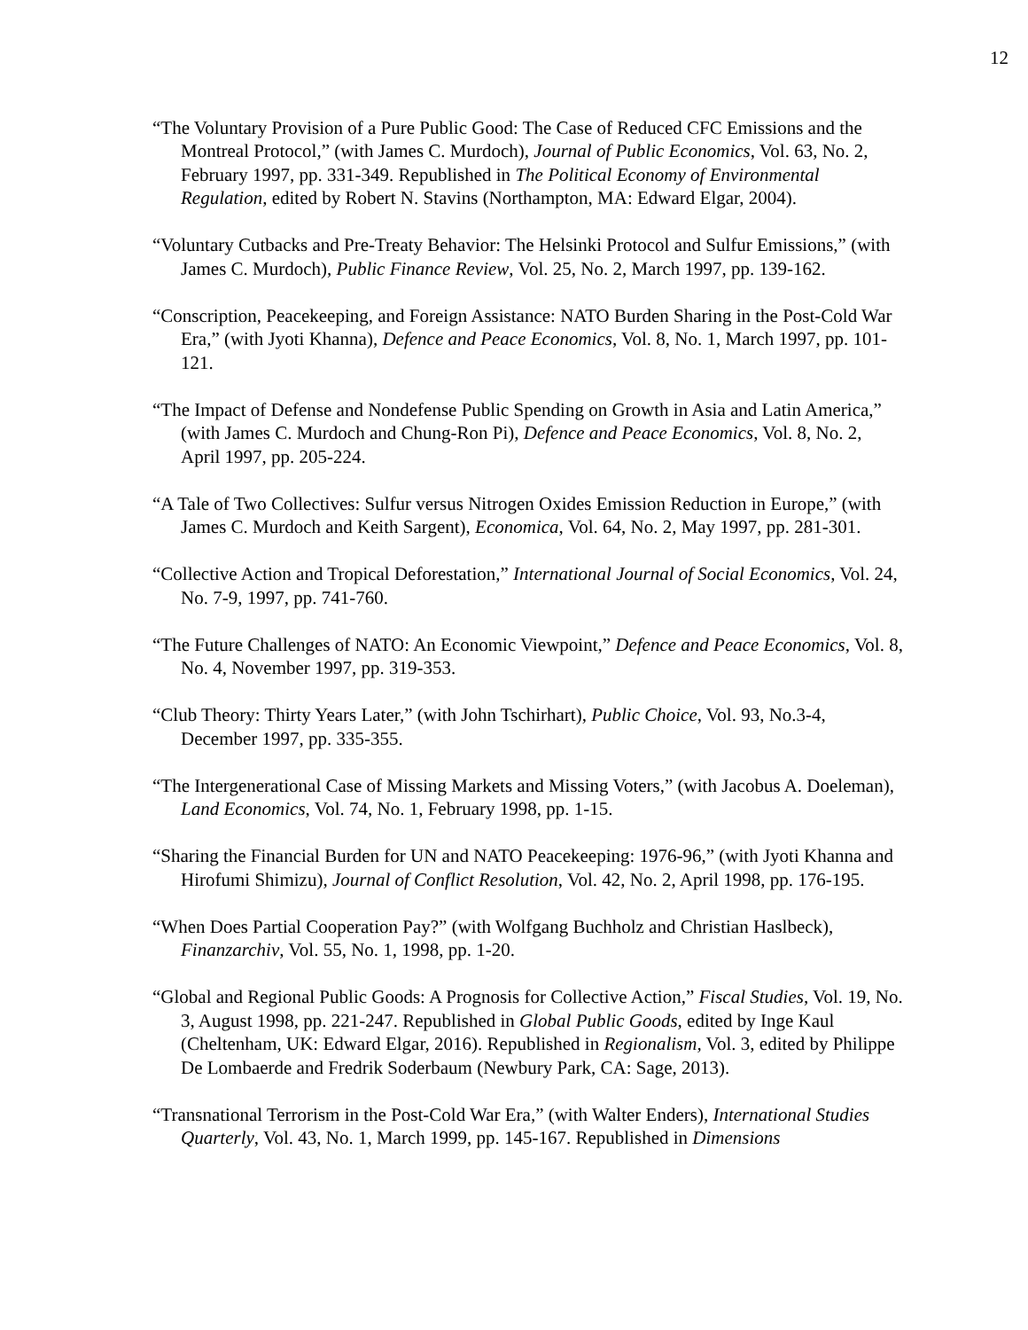12
“The Voluntary Provision of a Pure Public Good: The Case of Reduced CFC Emissions and the Montreal Protocol,” (with James C. Murdoch), Journal of Public Economics, Vol. 63, No. 2, February 1997, pp. 331-349. Republished in The Political Economy of Environmental Regulation, edited by Robert N. Stavins (Northampton, MA: Edward Elgar, 2004).
“Voluntary Cutbacks and Pre-Treaty Behavior: The Helsinki Protocol and Sulfur Emissions,” (with James C. Murdoch), Public Finance Review, Vol. 25, No. 2, March 1997, pp. 139-162.
“Conscription, Peacekeeping, and Foreign Assistance: NATO Burden Sharing in the Post-Cold War Era,” (with Jyoti Khanna), Defence and Peace Economics, Vol. 8, No. 1, March 1997, pp. 101-121.
“The Impact of Defense and Nondefense Public Spending on Growth in Asia and Latin America,” (with James C. Murdoch and Chung-Ron Pi), Defence and Peace Economics, Vol. 8, No. 2, April 1997, pp. 205-224.
“A Tale of Two Collectives: Sulfur versus Nitrogen Oxides Emission Reduction in Europe,” (with James C. Murdoch and Keith Sargent), Economica, Vol. 64, No. 2, May 1997, pp. 281-301.
“Collective Action and Tropical Deforestation,” International Journal of Social Economics, Vol. 24, No. 7-9, 1997, pp. 741-760.
“The Future Challenges of NATO: An Economic Viewpoint,” Defence and Peace Economics, Vol. 8, No. 4, November 1997, pp. 319-353.
“Club Theory: Thirty Years Later,” (with John Tschirhart), Public Choice, Vol. 93, No.3-4, December 1997, pp. 335-355.
“The Intergenerational Case of Missing Markets and Missing Voters,” (with Jacobus A. Doeleman), Land Economics, Vol. 74, No. 1, February 1998, pp. 1-15.
“Sharing the Financial Burden for UN and NATO Peacekeeping: 1976-96,” (with Jyoti Khanna and Hirofumi Shimizu), Journal of Conflict Resolution, Vol. 42, No. 2, April 1998, pp. 176-195.
“When Does Partial Cooperation Pay?” (with Wolfgang Buchholz and Christian Haslbeck), Finanzarchiv, Vol. 55, No. 1, 1998, pp. 1-20.
“Global and Regional Public Goods: A Prognosis for Collective Action,” Fiscal Studies, Vol. 19, No. 3, August 1998, pp. 221-247. Republished in Global Public Goods, edited by Inge Kaul (Cheltenham, UK: Edward Elgar, 2016). Republished in Regionalism, Vol. 3, edited by Philippe De Lombaerde and Fredrik Soderbaum (Newbury Park, CA: Sage, 2013).
“Transnational Terrorism in the Post-Cold War Era,” (with Walter Enders), International Studies Quarterly, Vol. 43, No. 1, March 1999, pp. 145-167. Republished in Dimensions